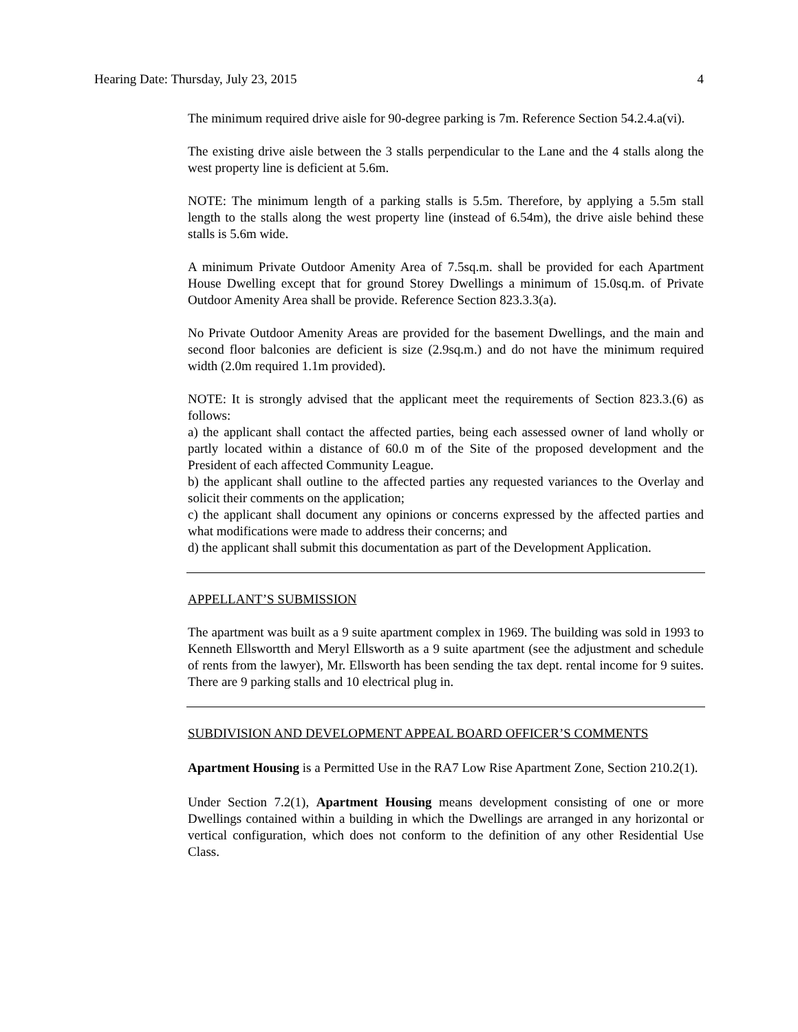Hearing Date: Thursday, July 23, 2015 4
The minimum required drive aisle for 90-degree parking is 7m. Reference Section 54.2.4.a(vi).
The existing drive aisle between the 3 stalls perpendicular to the Lane and the 4 stalls along the west property line is deficient at 5.6m.
NOTE: The minimum length of a parking stalls is 5.5m. Therefore, by applying a 5.5m stall length to the stalls along the west property line (instead of 6.54m), the drive aisle behind these stalls is 5.6m wide.
A minimum Private Outdoor Amenity Area of 7.5sq.m. shall be provided for each Apartment House Dwelling except that for ground Storey Dwellings a minimum of 15.0sq.m. of Private Outdoor Amenity Area shall be provide. Reference Section 823.3.3(a).
No Private Outdoor Amenity Areas are provided for the basement Dwellings, and the main and second floor balconies are deficient is size (2.9sq.m.) and do not have the minimum required width (2.0m required 1.1m provided).
NOTE: It is strongly advised that the applicant meet the requirements of Section 823.3.(6) as follows:
a) the applicant shall contact the affected parties, being each assessed owner of land wholly or partly located within a distance of 60.0 m of the Site of the proposed development and the President of each affected Community League.
b) the applicant shall outline to the affected parties any requested variances to the Overlay and solicit their comments on the application;
c) the applicant shall document any opinions or concerns expressed by the affected parties and what modifications were made to address their concerns; and
d) the applicant shall submit this documentation as part of the Development Application.
APPELLANT’S SUBMISSION
The apartment was built as a 9 suite apartment complex in 1969. The building was sold in 1993 to Kenneth Ellswortth and Meryl Ellsworth as a 9 suite apartment (see the adjustment and schedule of rents from the lawyer), Mr. Ellsworth has been sending the tax dept. rental income for 9 suites. There are 9 parking stalls and 10 electrical plug in.
SUBDIVISION AND DEVELOPMENT APPEAL BOARD OFFICER’S COMMENTS
Apartment Housing is a Permitted Use in the RA7 Low Rise Apartment Zone, Section 210.2(1).
Under Section 7.2(1), Apartment Housing means development consisting of one or more Dwellings contained within a building in which the Dwellings are arranged in any horizontal or vertical configuration, which does not conform to the definition of any other Residential Use Class.